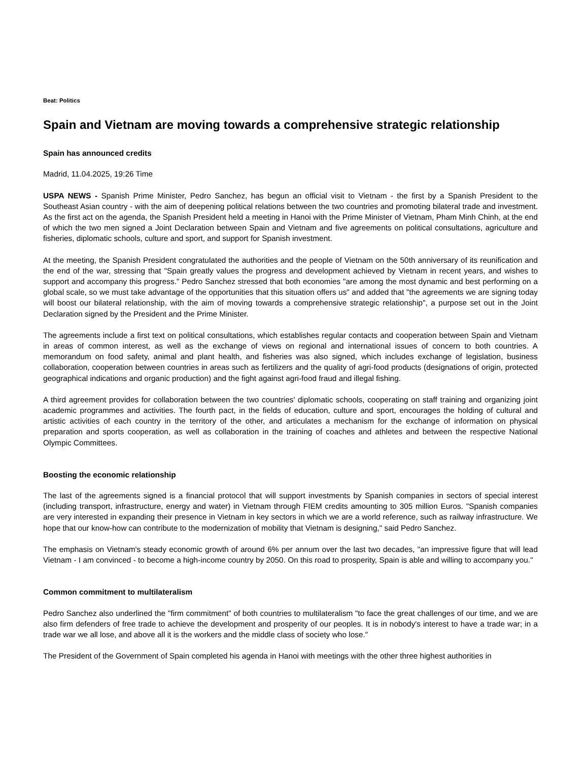Beat: Politics
Spain and Vietnam are moving towards a comprehensive strategic relationship
Spain has announced credits
Madrid, 11.04.2025, 19:26 Time
USPA NEWS - Spanish Prime Minister, Pedro Sanchez, has begun an official visit to Vietnam - the first by a Spanish President to the Southeast Asian country - with the aim of deepening political relations between the two countries and promoting bilateral trade and investment. As the first act on the agenda, the Spanish President held a meeting in Hanoi with the Prime Minister of Vietnam, Pham Minh Chinh, at the end of which the two men signed a Joint Declaration between Spain and Vietnam and five agreements on political consultations, agriculture and fisheries, diplomatic schools, culture and sport, and support for Spanish investment.
At the meeting, the Spanish President congratulated the authorities and the people of Vietnam on the 50th anniversary of its reunification and the end of the war, stressing that "Spain greatly values the progress and development achieved by Vietnam in recent years, and wishes to support and accompany this progress." Pedro Sanchez stressed that both economies "are among the most dynamic and best performing on a global scale, so we must take advantage of the opportunities that this situation offers us" and added that "the agreements we are signing today will boost our bilateral relationship, with the aim of moving towards a comprehensive strategic relationship", a purpose set out in the Joint Declaration signed by the President and the Prime Minister.
The agreements include a first text on political consultations, which establishes regular contacts and cooperation between Spain and Vietnam in areas of common interest, as well as the exchange of views on regional and international issues of concern to both countries. A memorandum on food safety, animal and plant health, and fisheries was also signed, which includes exchange of legislation, business collaboration, cooperation between countries in areas such as fertilizers and the quality of agri-food products (designations of origin, protected geographical indications and organic production) and the fight against agri-food fraud and illegal fishing.
A third agreement provides for collaboration between the two countries' diplomatic schools, cooperating on staff training and organizing joint academic programmes and activities. The fourth pact, in the fields of education, culture and sport, encourages the holding of cultural and artistic activities of each country in the territory of the other, and articulates a mechanism for the exchange of information on physical preparation and sports cooperation, as well as collaboration in the training of coaches and athletes and between the respective National Olympic Committees.
Boosting the economic relationship
The last of the agreements signed is a financial protocol that will support investments by Spanish companies in sectors of special interest (including transport, infrastructure, energy and water) in Vietnam through FIEM credits amounting to 305 million Euros. "Spanish companies are very interested in expanding their presence in Vietnam in key sectors in which we are a world reference, such as railway infrastructure. We hope that our know-how can contribute to the modernization of mobility that Vietnam is designing," said Pedro Sanchez.
The emphasis on Vietnam's steady economic growth of around 6% per annum over the last two decades, "an impressive figure that will lead Vietnam - I am convinced - to become a high-income country by 2050. On this road to prosperity, Spain is able and willing to accompany you."
Common commitment to multilateralism
Pedro Sanchez also underlined the "firm commitment" of both countries to multilateralism "to face the great challenges of our time, and we are also firm defenders of free trade to achieve the development and prosperity of our peoples. It is in nobody's interest to have a trade war; in a trade war we all lose, and above all it is the workers and the middle class of society who lose."
The President of the Government of Spain completed his agenda in Hanoi with meetings with the other three highest authorities in